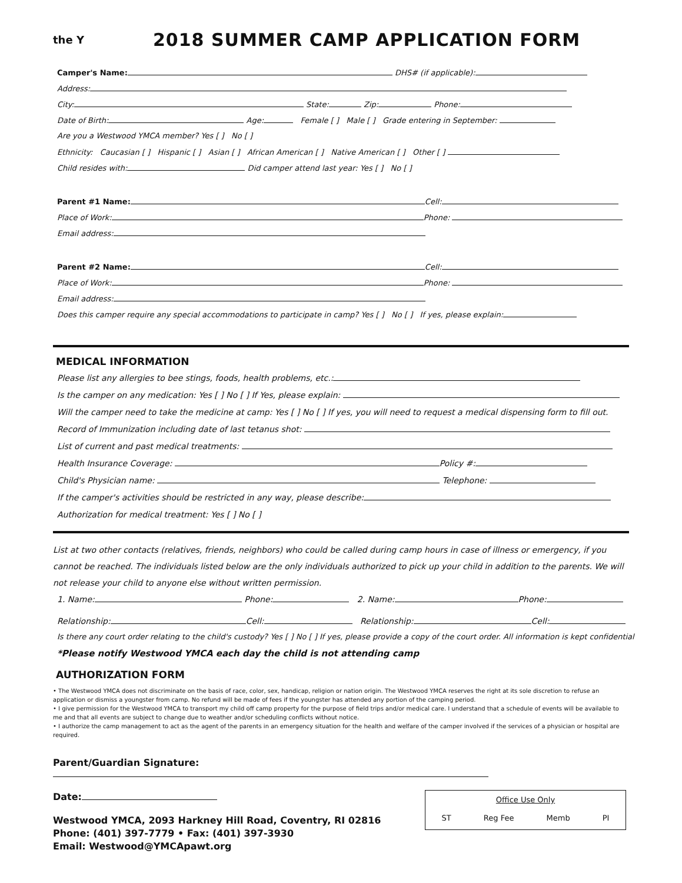the Y
2018 SUMMER CAMP APPLICATION FORM
Camper's Name: DHS# (if applicable):
Address:
City: State: Zip: Phone:
Date of Birth: Age: Female [ ] Male [ ] Grade entering in September:
Are you a Westwood YMCA member? Yes [ ] No [ ]
Ethnicity: Caucasian [ ] Hispanic [ ] Asian [ ] African American [ ] Native American [ ] Other [ ]
Child resides with: Did camper attend last year: Yes [ ] No [ ]
Parent #1 Name: Cell:
Place of Work: Phone:
Email address:
Parent #2 Name: Cell:
Place of Work: Phone:
Email address:
Does this camper require any special accommodations to participate in camp? Yes [ ] No [ ] If yes, please explain:
MEDICAL INFORMATION
Please list any allergies to bee stings, foods, health problems, etc.:
Is the camper on any medication: Yes [ ] No [ ] If Yes, please explain:
Will the camper need to take the medicine at camp: Yes [ ] No [ ] If yes, you will need to request a medical dispensing form to fill out.
Record of Immunization including date of last tetanus shot:
List of current and past medical treatments:
Health Insurance Coverage: Policy #:
Child's Physician name: Telephone:
If the camper's activities should be restricted in any way, please describe:
Authorization for medical treatment: Yes [ ] No [ ]
List at two other contacts (relatives, friends, neighbors) who could be called during camp hours in case of illness or emergency, if you cannot be reached. The individuals listed below are the only individuals authorized to pick up your child in addition to the parents. We will not release your child to anyone else without written permission.
1. Name: Phone: 2. Name: Phone:
Relationship: Cell: Relationship: Cell:
Is there any court order relating to the child's custody? Yes [ ] No [ ] If yes, please provide a copy of the court order. All information is kept confidential
*Please notify Westwood YMCA each day the child is not attending camp
AUTHORIZATION FORM
• The Westwood YMCA does not discriminate on the basis of race, color, sex, handicap, religion or nation origin. The Westwood YMCA reserves the right at its sole discretion to refuse an application or dismiss a youngster from camp. No refund will be made of fees if the youngster has attended any portion of the camping period.
• I give permission for the Westwood YMCA to transport my child off camp property for the purpose of field trips and/or medical care. I understand that a schedule of events will be available to me and that all events are subject to change due to weather and/or scheduling conflicts without notice.
• I authorize the camp management to act as the agent of the parents in an emergency situation for the health and welfare of the camper involved if the services of a physician or hospital are required.
Parent/Guardian Signature:
Date:
Westwood YMCA, 2093 Harkney Hill Road, Coventry, RI 02816
Phone: (401) 397-7779 • Fax: (401) 397-3930
Email: Westwood@YMCApawt.org
Office Use Only
ST Reg Fee Memb PI